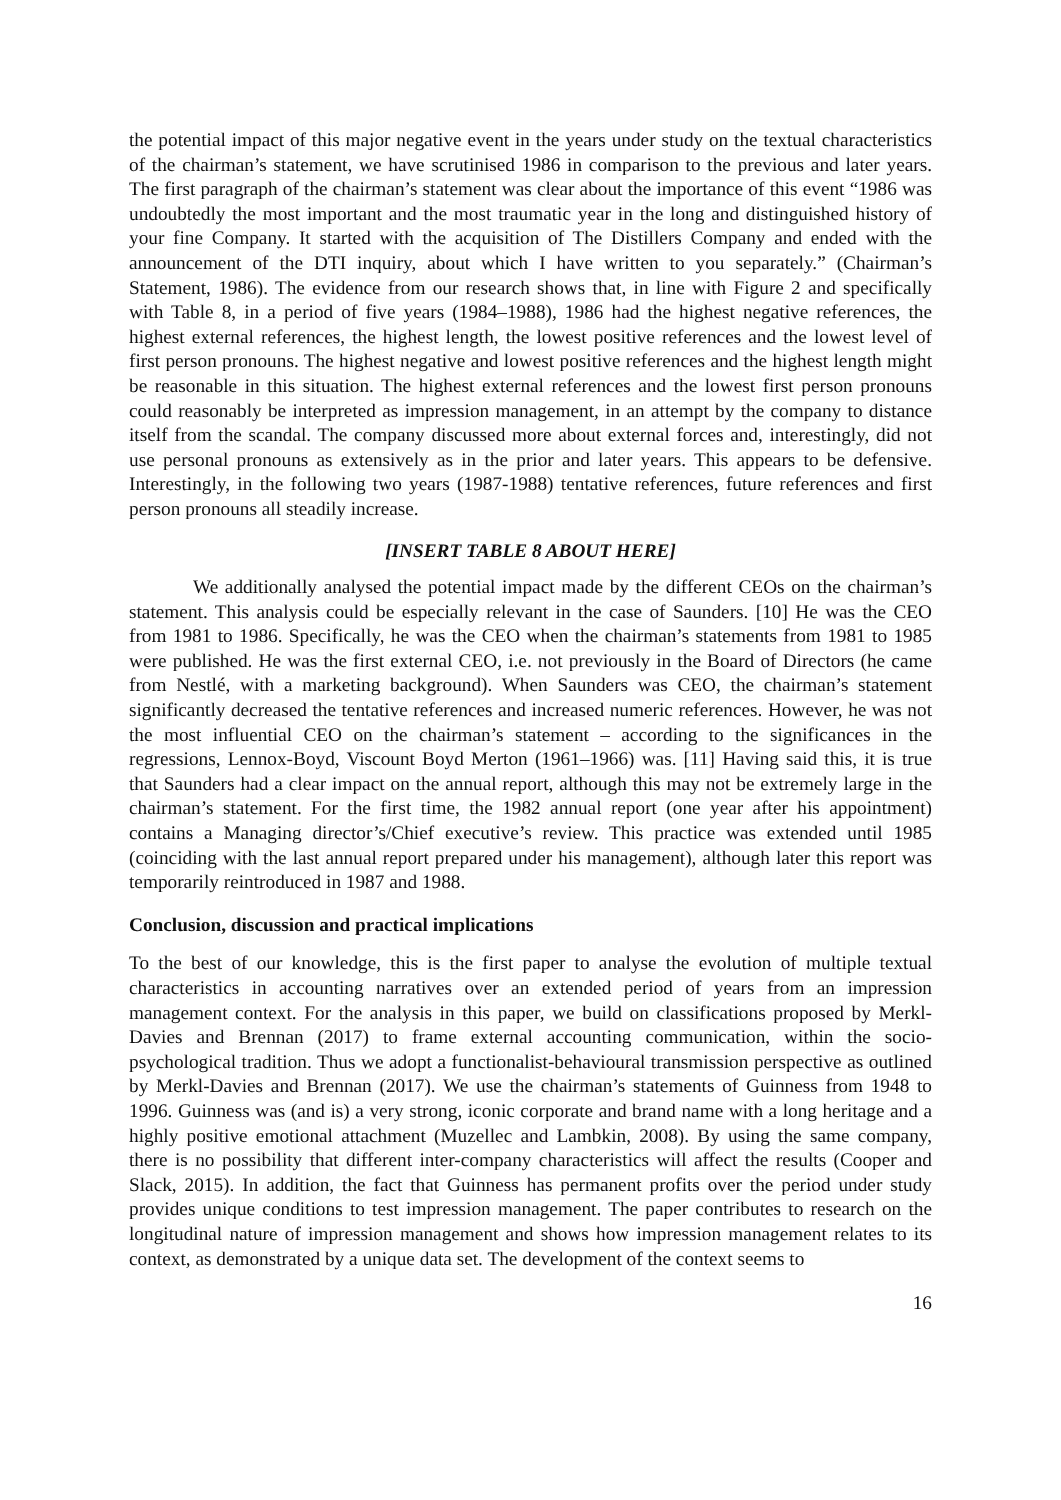the potential impact of this major negative event in the years under study on the textual characteristics of the chairman’s statement, we have scrutinised 1986 in comparison to the previous and later years. The first paragraph of the chairman’s statement was clear about the importance of this event “1986 was undoubtedly the most important and the most traumatic year in the long and distinguished history of your fine Company. It started with the acquisition of The Distillers Company and ended with the announcement of the DTI inquiry, about which I have written to you separately.” (Chairman’s Statement, 1986). The evidence from our research shows that, in line with Figure 2 and specifically with Table 8, in a period of five years (1984–1988), 1986 had the highest negative references, the highest external references, the highest length, the lowest positive references and the lowest level of first person pronouns. The highest negative and lowest positive references and the highest length might be reasonable in this situation. The highest external references and the lowest first person pronouns could reasonably be interpreted as impression management, in an attempt by the company to distance itself from the scandal. The company discussed more about external forces and, interestingly, did not use personal pronouns as extensively as in the prior and later years. This appears to be defensive. Interestingly, in the following two years (1987-1988) tentative references, future references and first person pronouns all steadily increase.
[INSERT TABLE 8 ABOUT HERE]
We additionally analysed the potential impact made by the different CEOs on the chairman’s statement. This analysis could be especially relevant in the case of Saunders. [10] He was the CEO from 1981 to 1986. Specifically, he was the CEO when the chairman’s statements from 1981 to 1985 were published. He was the first external CEO, i.e. not previously in the Board of Directors (he came from Nestlé, with a marketing background). When Saunders was CEO, the chairman’s statement significantly decreased the tentative references and increased numeric references. However, he was not the most influential CEO on the chairman’s statement – according to the significances in the regressions, Lennox-Boyd, Viscount Boyd Merton (1961–1966) was. [11] Having said this, it is true that Saunders had a clear impact on the annual report, although this may not be extremely large in the chairman’s statement. For the first time, the 1982 annual report (one year after his appointment) contains a Managing director’s/Chief executive’s review. This practice was extended until 1985 (coinciding with the last annual report prepared under his management), although later this report was temporarily reintroduced in 1987 and 1988.
Conclusion, discussion and practical implications
To the best of our knowledge, this is the first paper to analyse the evolution of multiple textual characteristics in accounting narratives over an extended period of years from an impression management context. For the analysis in this paper, we build on classifications proposed by Merkl-Davies and Brennan (2017) to frame external accounting communication, within the socio-psychological tradition. Thus we adopt a functionalist-behavioural transmission perspective as outlined by Merkl-Davies and Brennan (2017). We use the chairman’s statements of Guinness from 1948 to 1996. Guinness was (and is) a very strong, iconic corporate and brand name with a long heritage and a highly positive emotional attachment (Muzellec and Lambkin, 2008). By using the same company, there is no possibility that different inter-company characteristics will affect the results (Cooper and Slack, 2015). In addition, the fact that Guinness has permanent profits over the period under study provides unique conditions to test impression management. The paper contributes to research on the longitudinal nature of impression management and shows how impression management relates to its context, as demonstrated by a unique data set. The development of the context seems to
16